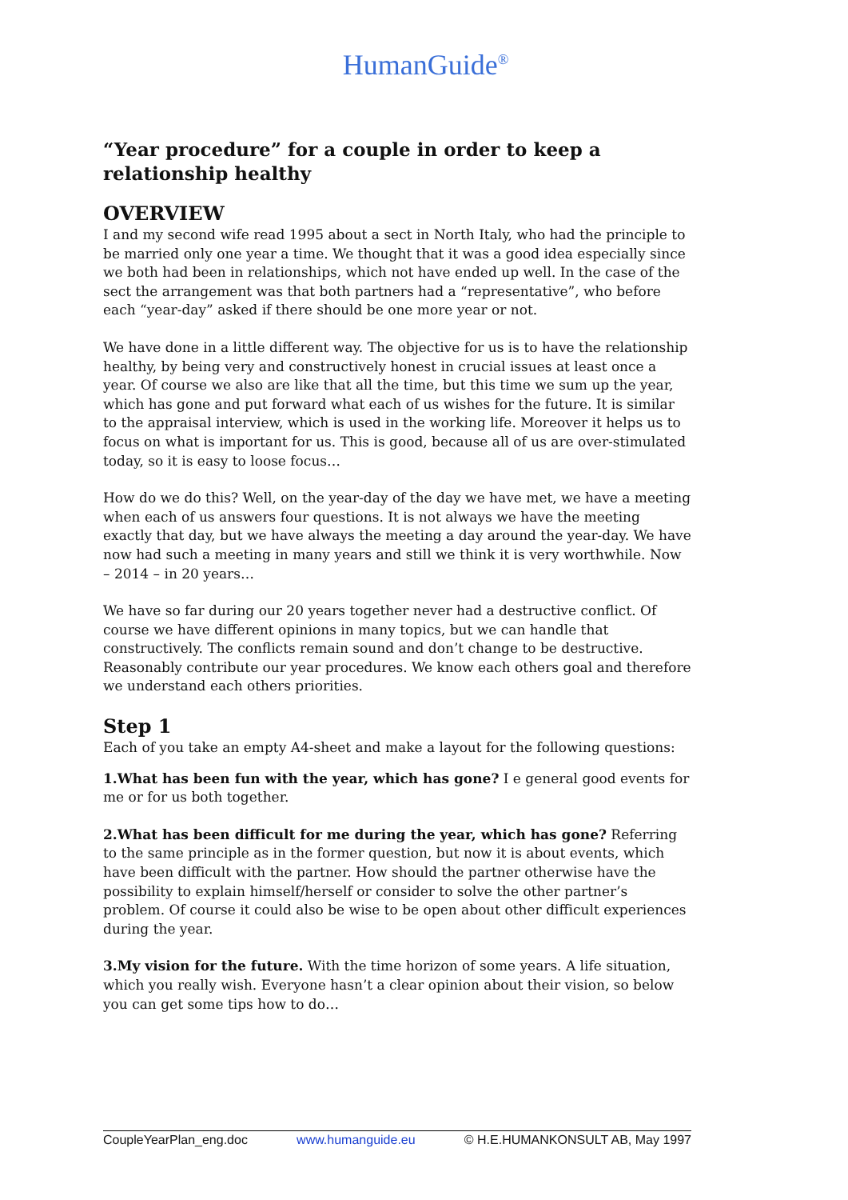HumanGuide<sup>®</sup>
“Year procedure” for a couple in order to keep a relationship healthy
OVERVIEW
I and my second wife read 1995 about a sect in North Italy, who had the principle to be married only one year a time. We thought that it was a good idea especially since we both had been in relationships, which not have ended up well. In the case of the sect the arrangement was that both partners had a “representative”, who before each “year-day” asked if there should be one more year or not.
We have done in a little different way. The objective for us is to have the relationship healthy, by being very and constructively honest in crucial issues at least once a year. Of course we also are like that all the time, but this time we sum up the year, which has gone and put forward what each of us wishes for the future. It is similar to the appraisal interview, which is used in the working life. Moreover it helps us to focus on what is important for us. This is good, because all of us are over-stimulated today, so it is easy to loose focus…
How do we do this? Well, on the year-day of the day we have met, we have a meeting when each of us answers four questions. It is not always we have the meeting exactly that day, but we have always the meeting a day around the year-day. We have now had such a meeting in many years and still we think it is very worthwhile. Now – 2014 – in 20 years…
We have so far during our 20 years together never had a destructive conflict. Of course we have different opinions in many topics, but we can handle that constructively. The conflicts remain sound and don’t change to be destructive. Reasonably contribute our year procedures. We know each others goal and therefore we understand each others priorities.
Step 1
Each of you take an empty A4-sheet and make a layout for the following questions:
1.What has been fun with the year, which has gone? I e general good events for me or for us both together.
2.What has been difficult for me during the year, which has gone? Referring to the same principle as in the former question, but now it is about events, which have been difficult with the partner. How should the partner otherwise have the possibility to explain himself/herself or consider to solve the other partner’s problem. Of course it could also be wise to be open about other difficult experiences during the year.
3.My vision for the future. With the time horizon of some years. A life situation, which you really wish. Everyone hasn’t a clear opinion about their vision, so below you can get some tips how to do…
CoupleYearPlan_eng.doc www.humanguide.eu © H.E.HUMANKONSULT AB, May 1997